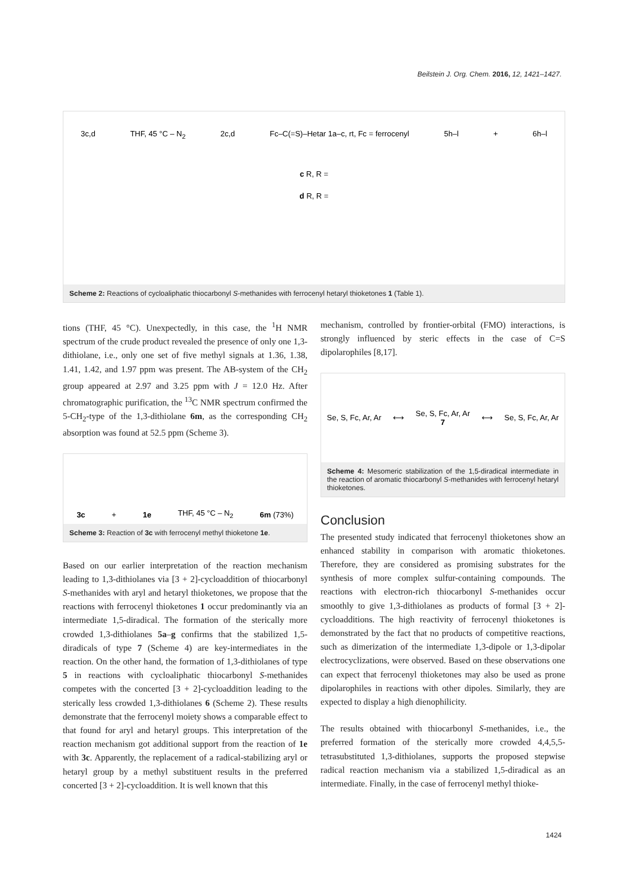Beilstein J. Org. Chem. 2016, 12, 1421–1427.
3c,d THF, 45 °C – N<sub>2</sub> 2c,d Fc–C(=S)–Hetar 1a–c, rt, Fc = ferrocenyl 5h–l + 6h–l
c R, R =
d R, R =
Scheme 2: Reactions of cycloaliphatic thiocarbonyl S-methanides with ferrocenyl hetaryl thioketones 1 (Table 1).
tions (THF, 45 °C). Unexpectedly, in this case, the <sup>1</sup>H NMR spectrum of the crude product revealed the presence of only one 1,3-dithiolane, i.e., only one set of five methyl signals at 1.36, 1.38, 1.41, 1.42, and 1.97 ppm was present. The AB-system of the CH<sub>2</sub> group appeared at 2.97 and 3.25 ppm with J = 12.0 Hz. After chromatographic purification, the <sup>13</sup>C NMR spectrum confirmed the 5-CH<sub>2</sub>-type of the 1,3-dithiolane 6m, as the corresponding CH<sub>2</sub> absorption was found at 52.5 ppm (Scheme 3).
3c + 1e THF, 45 °C – N<sub>2</sub> 6m (73%)
Scheme 3: Reaction of 3c with ferrocenyl methyl thioketone 1e.
Based on our earlier interpretation of the reaction mechanism leading to 1,3-dithiolanes via [3 + 2]-cycloaddition of thiocarbonyl S-methanides with aryl and hetaryl thioketones, we propose that the reactions with ferrocenyl thioketones 1 occur predominantly via an intermediate 1,5-diradical. The formation of the sterically more crowded 1,3-dithiolanes 5a–g confirms that the stabilized 1,5-diradicals of type 7 (Scheme 4) are key-intermediates in the reaction. On the other hand, the formation of 1,3-dithiolanes of type 5 in reactions with cycloaliphatic thiocarbonyl S-methanides competes with the concerted [3 + 2]-cycloaddition leading to the sterically less crowded 1,3-dithiolanes 6 (Scheme 2). These results demonstrate that the ferrocenyl moiety shows a comparable effect to that found for aryl and hetaryl groups. This interpretation of the reaction mechanism got additional support from the reaction of 1e with 3c. Apparently, the replacement of a radical-stabilizing aryl or hetaryl group by a methyl substituent results in the preferred concerted [3 + 2]-cycloaddition. It is well known that this
mechanism, controlled by frontier-orbital (FMO) interactions, is strongly influenced by steric effects in the case of C=S dipolarophiles [8,17].
Se, S, Fc, Ar, Ar ⟷ Se, S, Fc, Ar, Ar
7 ⟷ Se, S, Fc, Ar, Ar
Scheme 4: Mesomeric stabilization of the 1,5-diradical intermediate in the reaction of aromatic thiocarbonyl S-methanides with ferrocenyl hetaryl thioketones.
Conclusion
The presented study indicated that ferrocenyl thioketones show an enhanced stability in comparison with aromatic thioketones. Therefore, they are considered as promising substrates for the synthesis of more complex sulfur-containing compounds. The reactions with electron-rich thiocarbonyl S-methanides occur smoothly to give 1,3-dithiolanes as products of formal [3 + 2]-cycloadditions. The high reactivity of ferrocenyl thioketones is demonstrated by the fact that no products of competitive reactions, such as dimerization of the intermediate 1,3-dipole or 1,3-dipolar electrocyclizations, were observed. Based on these observations one can expect that ferrocenyl thioketones may also be used as prone dipolarophiles in reactions with other dipoles. Similarly, they are expected to display a high dienophilicity.
The results obtained with thiocarbonyl S-methanides, i.e., the preferred formation of the sterically more crowded 4,4,5,5-tetrasubstituted 1,3-dithiolanes, supports the proposed stepwise radical reaction mechanism via a stabilized 1,5-diradical as an intermediate. Finally, in the case of ferrocenyl methyl thioke-
1424